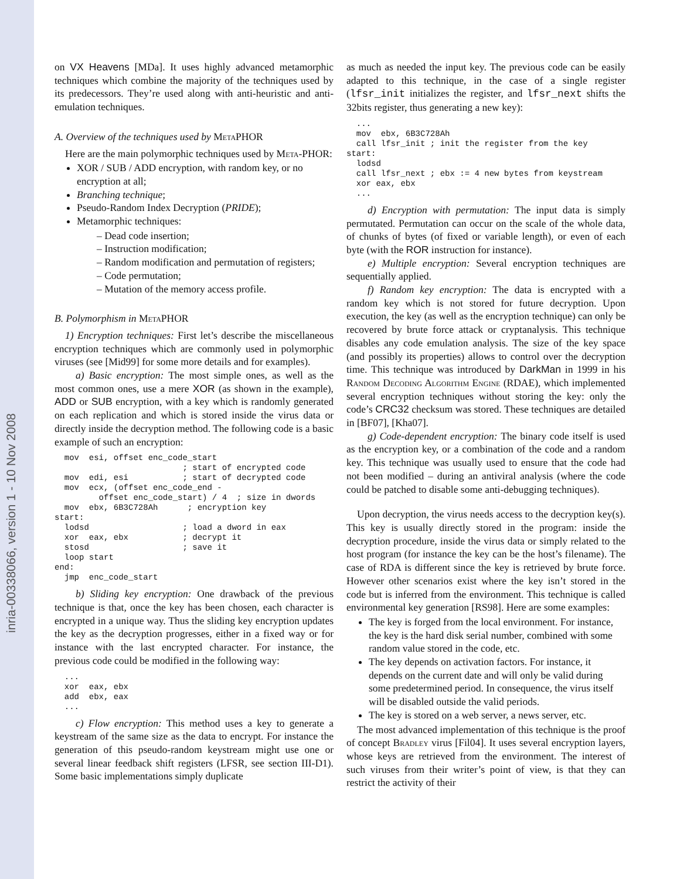inria-00338066, version 1 - 10 Nov 2008
on VX Heavens [MDa]. It uses highly advanced metamorphic techniques which combine the majority of the techniques used by its predecessors. They’re used along with anti-heuristic and anti-emulation techniques.
A. Overview of the techniques used by MetaPHOR
Here are the main polymorphic techniques used by Meta-PHOR:
XOR / SUB / ADD encryption, with random key, or no encryption at all;
Branching technique;
Pseudo-Random Index Decryption (PRIDE);
Metamorphic techniques:
– Dead code insertion;
– Instruction modification;
– Random modification and permutation of registers;
– Code permutation;
– Mutation of the memory access profile.
B. Polymorphism in MetaPHOR
1) Encryption techniques: First let’s describe the miscellaneous encryption techniques which are commonly used in polymorphic viruses (see [Mid99] for some more details and for examples).
a) Basic encryption: The most simple ones, as well as the most common ones, use a mere XOR (as shown in the example), ADD or SUB encryption, with a key which is randomly generated on each replication and which is stored inside the virus data or directly inside the decryption method. The following code is a basic example of such an encryption:
  mov  esi, offset enc_code_start
                          ; start of encrypted code
  mov  edi, esi           ; start of decrypted code
  mov  ecx, (offset enc_code_end -
         offset enc_code_start) / 4  ; size in dwords
  mov  ebx, 6B3C728Ah      ; encryption key
start:
  lodsd                   ; load a dword in eax
  xor  eax, ebx           ; decrypt it
  stosd                   ; save it
  loop start
end:
  jmp  enc_code_start
b) Sliding key encryption: One drawback of the previous technique is that, once the key has been chosen, each character is encrypted in a unique way. Thus the sliding key encryption updates the key as the decryption progresses, either in a fixed way or for instance with the last encrypted character. For instance, the previous code could be modified in the following way:
  ...
  xor  eax, ebx
  add  ebx, eax
  ...
c) Flow encryption: This method uses a key to generate a keystream of the same size as the data to encrypt. For instance the generation of this pseudo-random keystream might use one or several linear feedback shift registers (LFSR, see section III-D1). Some basic implementations simply duplicate
as much as needed the input key. The previous code can be easily adapted to this technique, in the case of a single register (lfsr_init initializes the register, and lfsr_next shifts the 32bits register, thus generating a new key):
  ...
  mov  ebx, 6B3C728Ah
  call lfsr_init ; init the register from the key
start:
  lodsd
  call lfsr_next ; ebx := 4 new bytes from keystream
  xor eax, ebx
  ...
d) Encryption with permutation: The input data is simply permutated. Permutation can occur on the scale of the whole data, of chunks of bytes (of fixed or variable length), or even of each byte (with the ROR instruction for instance).
e) Multiple encryption: Several encryption techniques are sequentially applied.
f) Random key encryption: The data is encrypted with a random key which is not stored for future decryption. Upon execution, the key (as well as the encryption technique) can only be recovered by brute force attack or cryptanalysis. This technique disables any code emulation analysis. The size of the key space (and possibly its properties) allows to control over the decryption time. This technique was introduced by DarkMan in 1999 in his Random Decoding Algorithm Engine (RDAE), which implemented several encryption techniques without storing the key: only the code’s CRC32 checksum was stored. These techniques are detailed in [BF07], [Kha07].
g) Code-dependent encryption: The binary code itself is used as the encryption key, or a combination of the code and a random key. This technique was usually used to ensure that the code had not been modified – during an antiviral analysis (where the code could be patched to disable some anti-debugging techniques).
Upon decryption, the virus needs access to the decryption key(s). This key is usually directly stored in the program: inside the decryption procedure, inside the virus data or simply related to the host program (for instance the key can be the host’s filename). The case of RDA is different since the key is retrieved by brute force. However other scenarios exist where the key isn’t stored in the code but is inferred from the environment. This technique is called environmental key generation [RS98]. Here are some examples:
The key is forged from the local environment. For instance, the key is the hard disk serial number, combined with some random value stored in the code, etc.
The key depends on activation factors. For instance, it depends on the current date and will only be valid during some predetermined period. In consequence, the virus itself will be disabled outside the valid periods.
The key is stored on a web server, a news server, etc.
The most advanced implementation of this technique is the proof of concept Bradley virus [Fil04]. It uses several encryption layers, whose keys are retrieved from the environment. The interest of such viruses from their writer’s point of view, is that they can restrict the activity of their